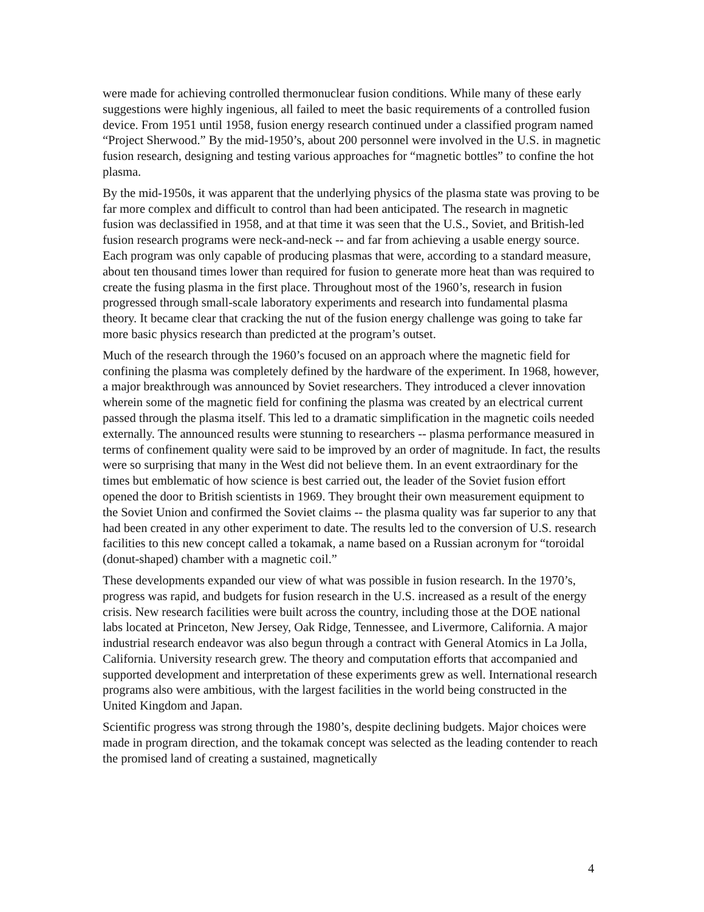were made for achieving controlled thermonuclear fusion conditions. While many of these early suggestions were highly ingenious, all failed to meet the basic requirements of a controlled fusion device. From 1951 until 1958, fusion energy research continued under a classified program named “Project Sherwood.” By the mid-1950’s, about 200 personnel were involved in the U.S. in magnetic fusion research, designing and testing various approaches for “magnetic bottles” to confine the hot plasma.
By the mid-1950s, it was apparent that the underlying physics of the plasma state was proving to be far more complex and difficult to control than had been anticipated. The research in magnetic fusion was declassified in 1958, and at that time it was seen that the U.S., Soviet, and British-led fusion research programs were neck-and-neck -- and far from achieving a usable energy source. Each program was only capable of producing plasmas that were, according to a standard measure, about ten thousand times lower than required for fusion to generate more heat than was required to create the fusing plasma in the first place. Throughout most of the 1960’s, research in fusion progressed through small-scale laboratory experiments and research into fundamental plasma theory. It became clear that cracking the nut of the fusion energy challenge was going to take far more basic physics research than predicted at the program’s outset.
Much of the research through the 1960’s focused on an approach where the magnetic field for confining the plasma was completely defined by the hardware of the experiment. In 1968, however, a major breakthrough was announced by Soviet researchers. They introduced a clever innovation wherein some of the magnetic field for confining the plasma was created by an electrical current passed through the plasma itself. This led to a dramatic simplification in the magnetic coils needed externally. The announced results were stunning to researchers -- plasma performance measured in terms of confinement quality were said to be improved by an order of magnitude. In fact, the results were so surprising that many in the West did not believe them. In an event extraordinary for the times but emblematic of how science is best carried out, the leader of the Soviet fusion effort opened the door to British scientists in 1969. They brought their own measurement equipment to the Soviet Union and confirmed the Soviet claims -- the plasma quality was far superior to any that had been created in any other experiment to date. The results led to the conversion of U.S. research facilities to this new concept called a tokamak, a name based on a Russian acronym for “toroidal (donut-shaped) chamber with a magnetic coil.”
These developments expanded our view of what was possible in fusion research. In the 1970’s, progress was rapid, and budgets for fusion research in the U.S. increased as a result of the energy crisis. New research facilities were built across the country, including those at the DOE national labs located at Princeton, New Jersey, Oak Ridge, Tennessee, and Livermore, California. A major industrial research endeavor was also begun through a contract with General Atomics in La Jolla, California. University research grew. The theory and computation efforts that accompanied and supported development and interpretation of these experiments grew as well. International research programs also were ambitious, with the largest facilities in the world being constructed in the United Kingdom and Japan.
Scientific progress was strong through the 1980’s, despite declining budgets. Major choices were made in program direction, and the tokamak concept was selected as the leading contender to reach the promised land of creating a sustained, magnetically
4